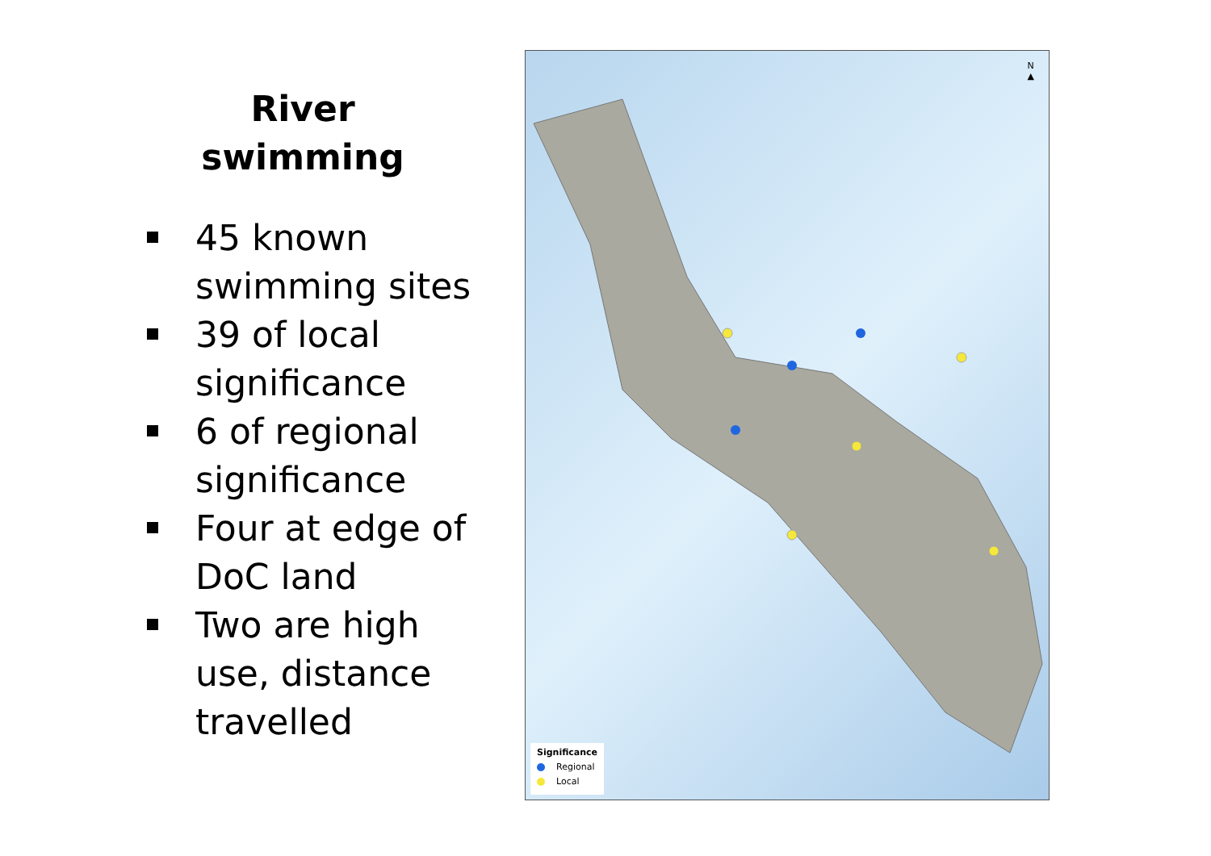River
swimming
45 known swimming sites
39 of local significance
6 of regional significance
Four at edge of DoC land
Two are high use, distance travelled
N
▲
Significance
Regional
Local